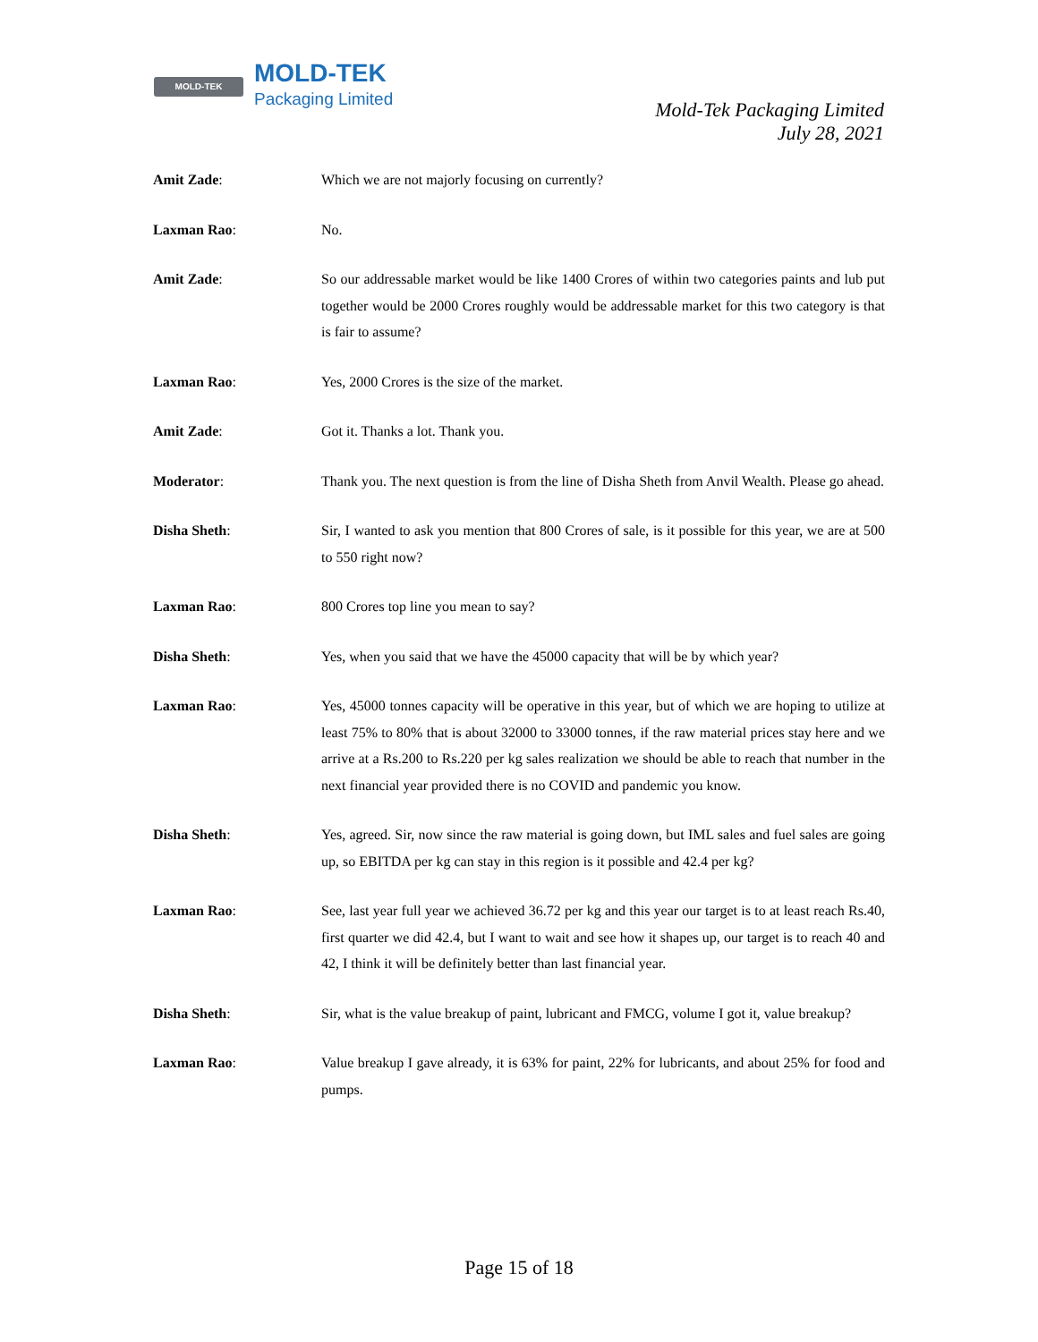MOLD-TEK MOLD-TEK
Packaging Limited
Mold-Tek Packaging Limited
July 28, 2021
Amit Zade: Which we are not majorly focusing on currently?
Laxman Rao: No.
Amit Zade: So our addressable market would be like 1400 Crores of within two categories paints and lub put together would be 2000 Crores roughly would be addressable market for this two category is that is fair to assume?
Laxman Rao: Yes, 2000 Crores is the size of the market.
Amit Zade: Got it. Thanks a lot. Thank you.
Moderator: Thank you. The next question is from the line of Disha Sheth from Anvil Wealth. Please go ahead.
Disha Sheth: Sir, I wanted to ask you mention that 800 Crores of sale, is it possible for this year, we are at 500 to 550 right now?
Laxman Rao: 800 Crores top line you mean to say?
Disha Sheth: Yes, when you said that we have the 45000 capacity that will be by which year?
Laxman Rao: Yes, 45000 tonnes capacity will be operative in this year, but of which we are hoping to utilize at least 75% to 80% that is about 32000 to 33000 tonnes, if the raw material prices stay here and we arrive at a Rs.200 to Rs.220 per kg sales realization we should be able to reach that number in the next financial year provided there is no COVID and pandemic you know.
Disha Sheth: Yes, agreed. Sir, now since the raw material is going down, but IML sales and fuel sales are going up, so EBITDA per kg can stay in this region is it possible and 42.4 per kg?
Laxman Rao: See, last year full year we achieved 36.72 per kg and this year our target is to at least reach Rs.40, first quarter we did 42.4, but I want to wait and see how it shapes up, our target is to reach 40 and 42, I think it will be definitely better than last financial year.
Disha Sheth: Sir, what is the value breakup of paint, lubricant and FMCG, volume I got it, value breakup?
Laxman Rao: Value breakup I gave already, it is 63% for paint, 22% for lubricants, and about 25% for food and pumps.
Page 15 of 18